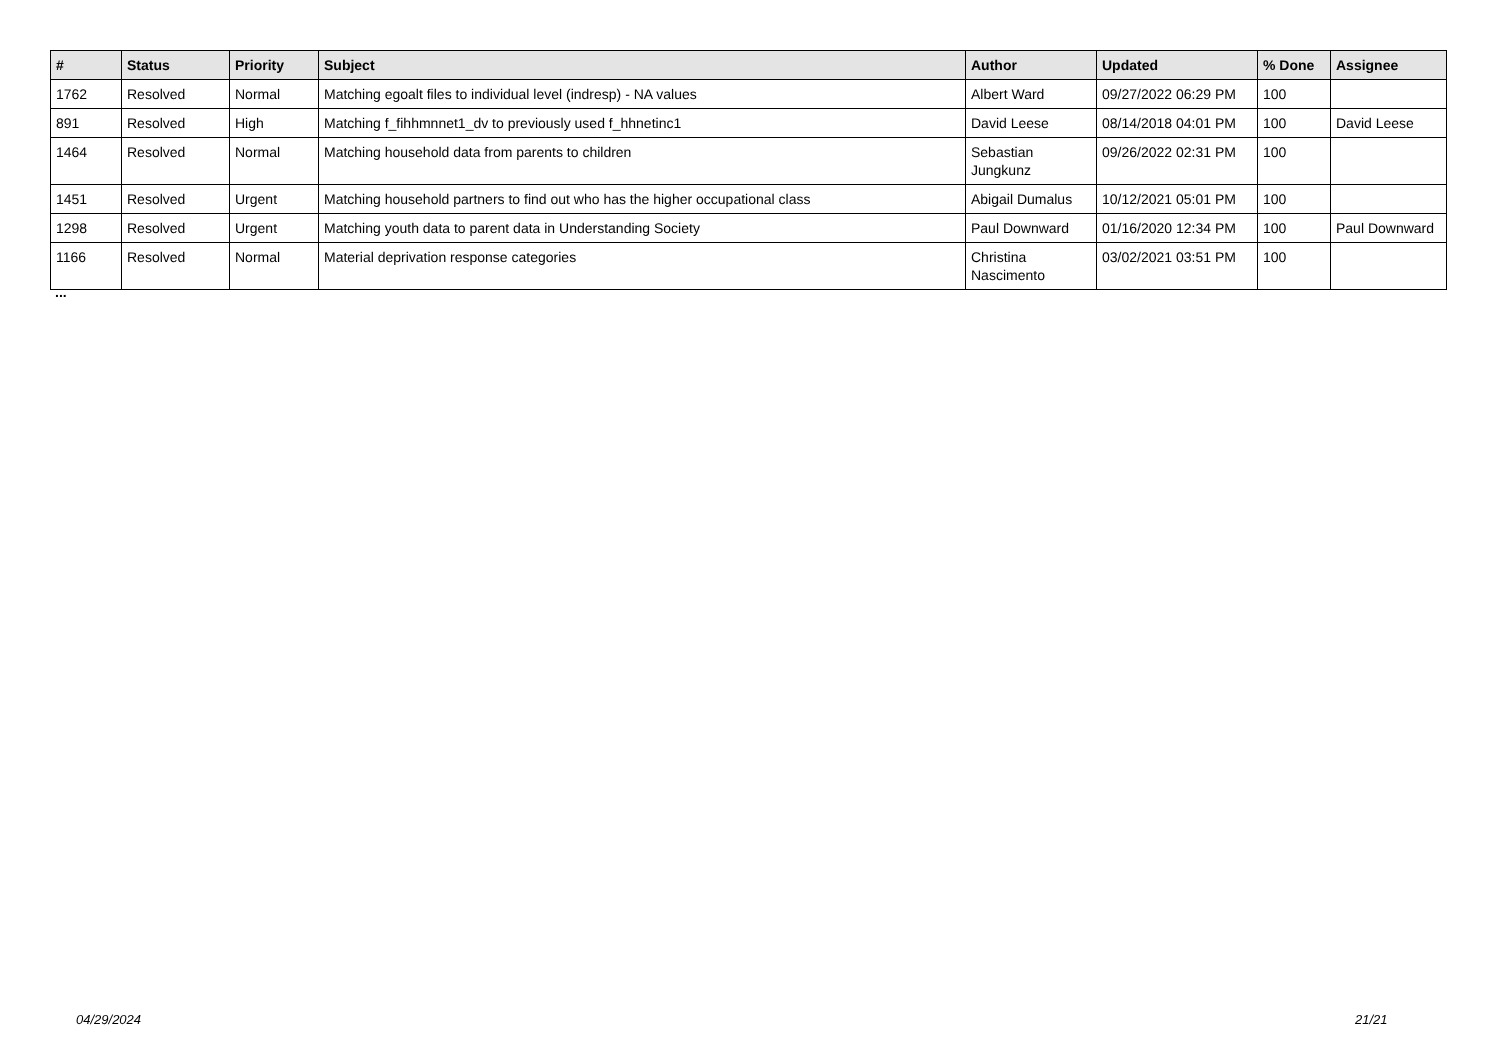| # | Status | Priority | Subject | Author | Updated | % Done | Assignee |
| --- | --- | --- | --- | --- | --- | --- | --- |
| 1762 | Resolved | Normal | Matching egoalt files to individual level (indresp) - NA values | Albert Ward | 09/27/2022 06:29 PM | 100 | |
| 891 | Resolved | High | Matching f_fihhmnnet1_dv to previously used f_hhnetinc1 | David Leese | 08/14/2018 04:01 PM | 100 | David Leese |
| 1464 | Resolved | Normal | Matching household data from parents to children | Sebastian Jungkunz | 09/26/2022 02:31 PM | 100 | |
| 1451 | Resolved | Urgent | Matching household partners to find out who has the higher occupational class | Abigail Dumalus | 10/12/2021 05:01 PM | 100 | |
| 1298 | Resolved | Urgent | Matching youth data to parent data in Understanding Society | Paul Downward | 01/16/2020 12:34 PM | 100 | Paul Downward |
| 1166 | Resolved | Normal | Material deprivation response categories | Christina Nascimento | 03/02/2021 03:51 PM | 100 | |
...
04/29/2024 21/21